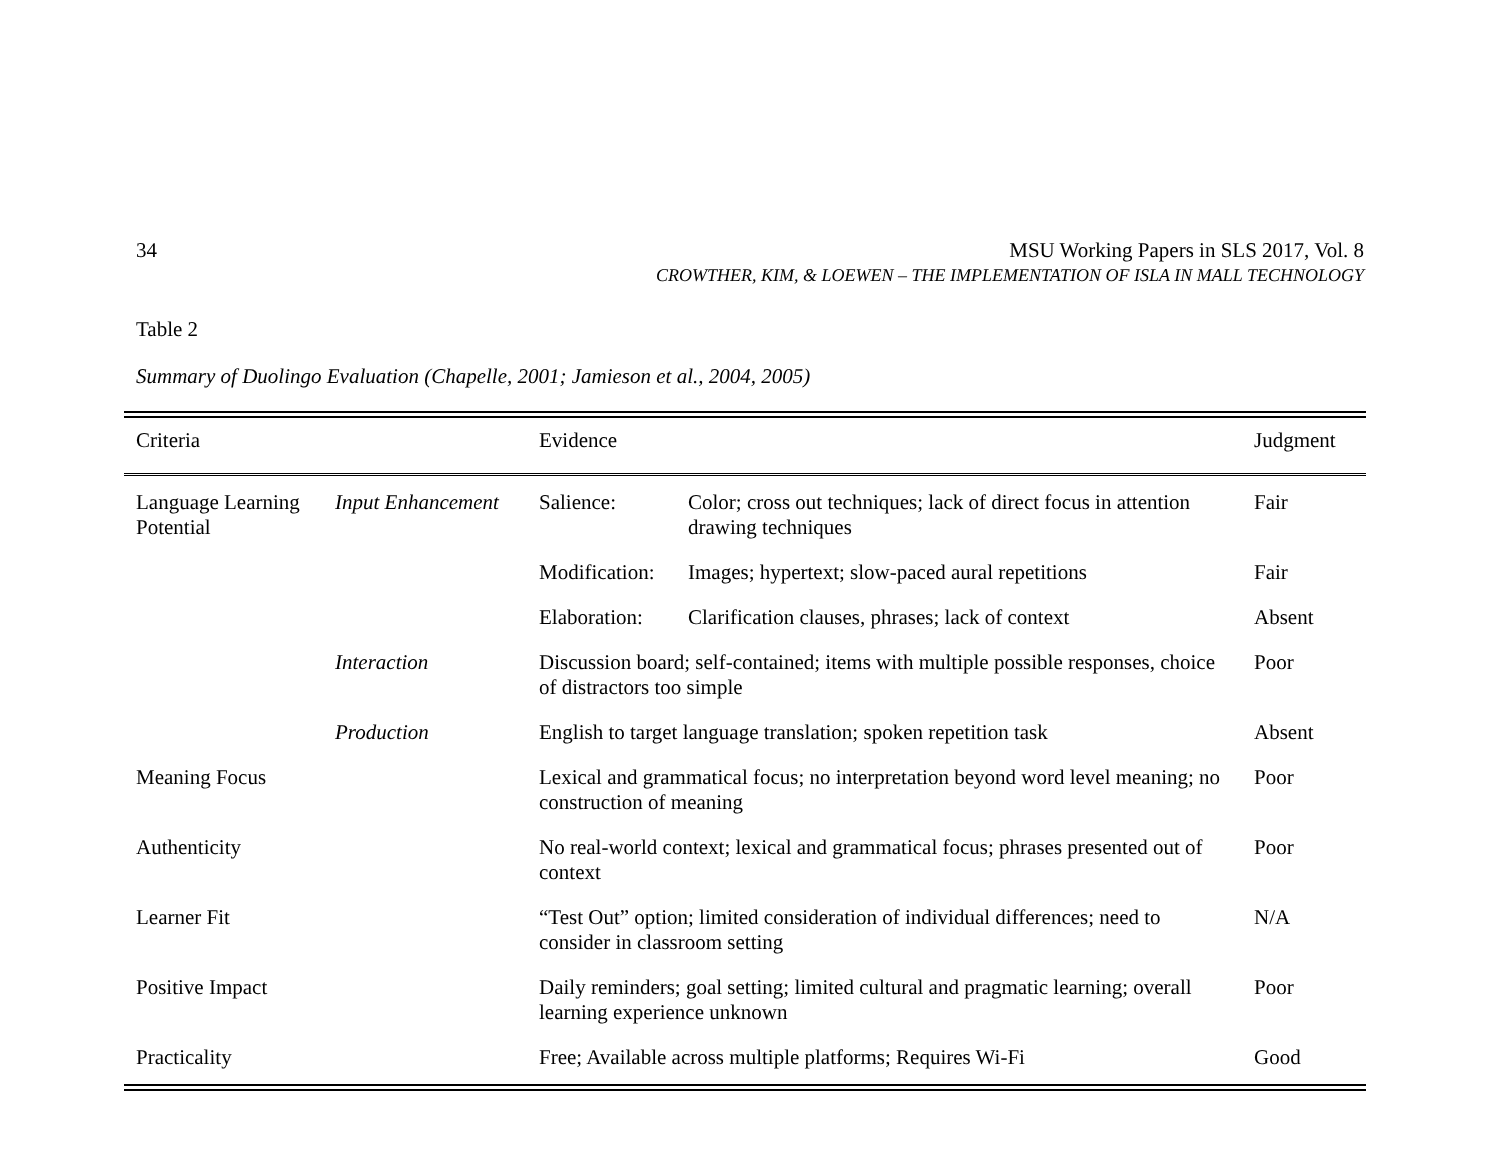34 MSU Working Papers in SLS 2017, Vol. 8
CROWTHER, KIM, & LOEWEN – THE IMPLEMENTATION OF ISLA IN MALL TECHNOLOGY
Table 2
Summary of Duolingo Evaluation (Chapelle, 2001; Jamieson et al., 2004, 2005)
| Criteria | | Evidence | | Judgment |
| --- | --- | --- | --- | --- |
| Language Learning Potential | Input Enhancement | Salience: | Color; cross out techniques; lack of direct focus in attention drawing techniques | Fair |
| | | Modification: | Images; hypertext; slow-paced aural repetitions | Fair |
| | | Elaboration: | Clarification clauses, phrases; lack of context | Absent |
| | Interaction | Discussion board; self-contained; items with multiple possible responses, choice of distractors too simple | | Poor |
| | Production | English to target language translation; spoken repetition task | | Absent |
| Meaning Focus | | Lexical and grammatical focus; no interpretation beyond word level meaning; no construction of meaning | | Poor |
| Authenticity | | No real-world context; lexical and grammatical focus; phrases presented out of context | | Poor |
| Learner Fit | | “Test Out” option; limited consideration of individual differences; need to consider in classroom setting | | N/A |
| Positive Impact | | Daily reminders; goal setting; limited cultural and pragmatic learning; overall learning experience unknown | | Poor |
| Practicality | | Free; Available across multiple platforms; Requires Wi-Fi | | Good |